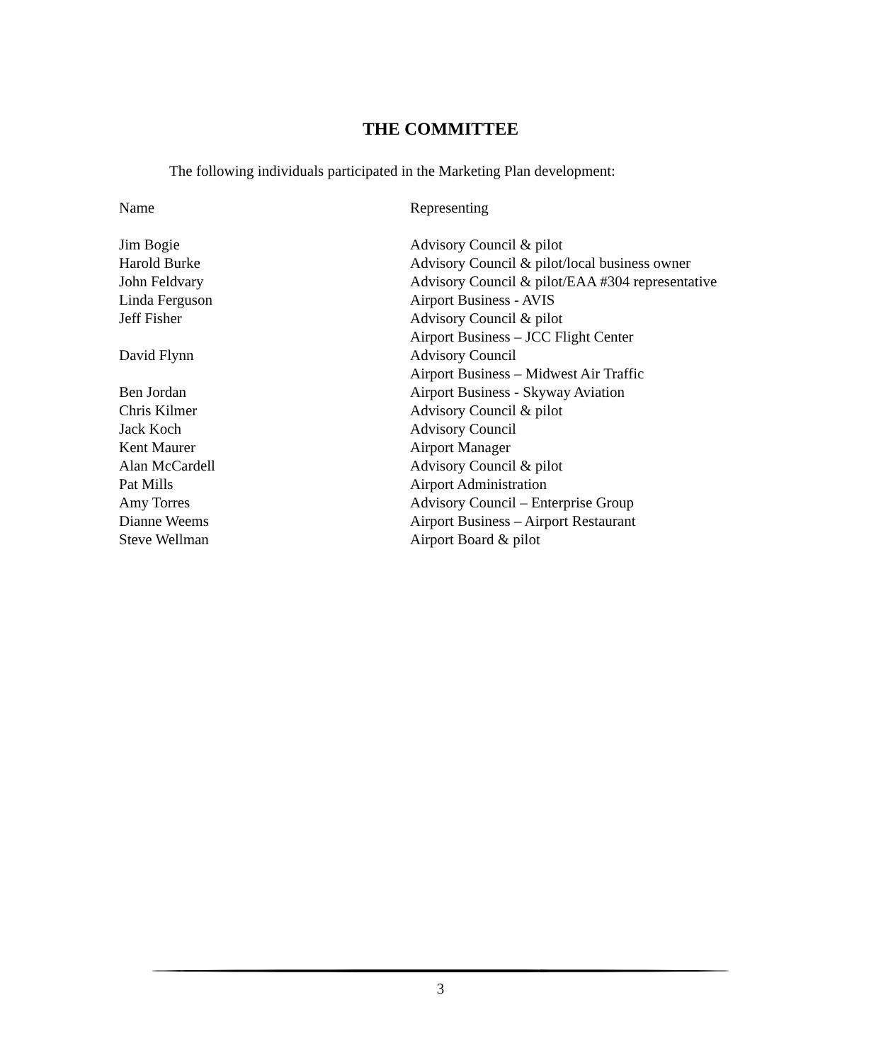THE COMMITTEE
The following individuals participated in the Marketing Plan development:
| Name | Representing |
| --- | --- |
| Jim Bogie | Advisory Council & pilot |
| Harold Burke | Advisory Council & pilot/local business owner |
| John Feldvary | Advisory Council & pilot/EAA #304 representative |
| Linda Ferguson | Airport Business - AVIS |
| Jeff Fisher | Advisory Council & pilot Airport Business – JCC Flight Center |
| David Flynn | Advisory Council Airport Business – Midwest Air Traffic |
| Ben Jordan | Airport Business - Skyway Aviation |
| Chris Kilmer | Advisory Council & pilot |
| Jack Koch | Advisory Council |
| Kent Maurer | Airport Manager |
| Alan McCardell | Advisory Council & pilot |
| Pat Mills | Airport Administration |
| Amy Torres | Advisory Council – Enterprise Group |
| Dianne Weems | Airport Business – Airport Restaurant |
| Steve Wellman | Airport Board & pilot |
3